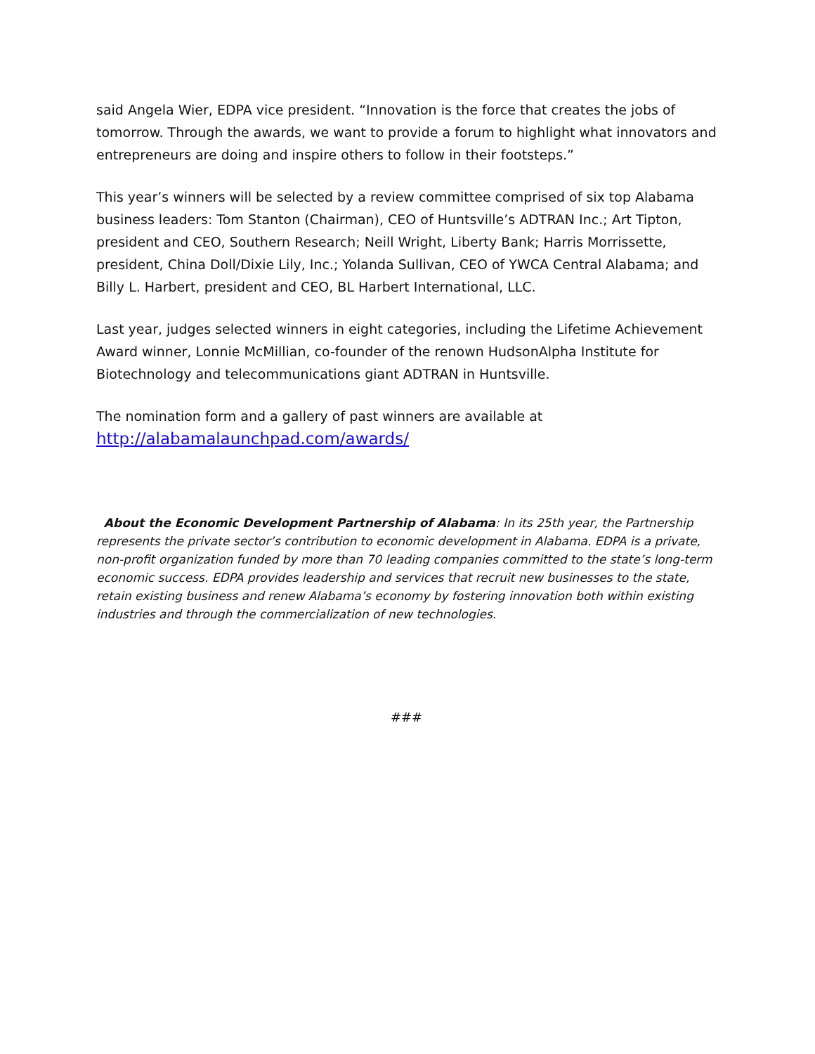said Angela Wier, EDPA vice president. “Innovation is the force that creates the jobs of tomorrow. Through the awards, we want to provide a forum to highlight what innovators and entrepreneurs are doing and inspire others to follow in their footsteps.”
This year’s winners will be selected by a review committee comprised of six top Alabama business leaders: Tom Stanton (Chairman), CEO of Huntsville’s ADTRAN Inc.; Art Tipton, president and CEO, Southern Research; Neill Wright, Liberty Bank; Harris Morrissette, president, China Doll/Dixie Lily, Inc.; Yolanda Sullivan, CEO of YWCA Central Alabama; and Billy L. Harbert, president and CEO, BL Harbert International, LLC.
Last year, judges selected winners in eight categories, including the Lifetime Achievement Award winner, Lonnie McMillian, co-founder of the renown HudsonAlpha Institute for Biotechnology and telecommunications giant ADTRAN in Huntsville.
The nomination form and a gallery of past winners are available at
http://alabamalaunchpad.com/awards/
About the Economic Development Partnership of Alabama: In its 25th year, the Partnership represents the private sector’s contribution to economic development in Alabama. EDPA is a private, non-profit organization funded by more than 70 leading companies committed to the state’s long-term economic success. EDPA provides leadership and services that recruit new businesses to the state, retain existing business and renew Alabama’s economy by fostering innovation both within existing industries and through the commercialization of new technologies.
###